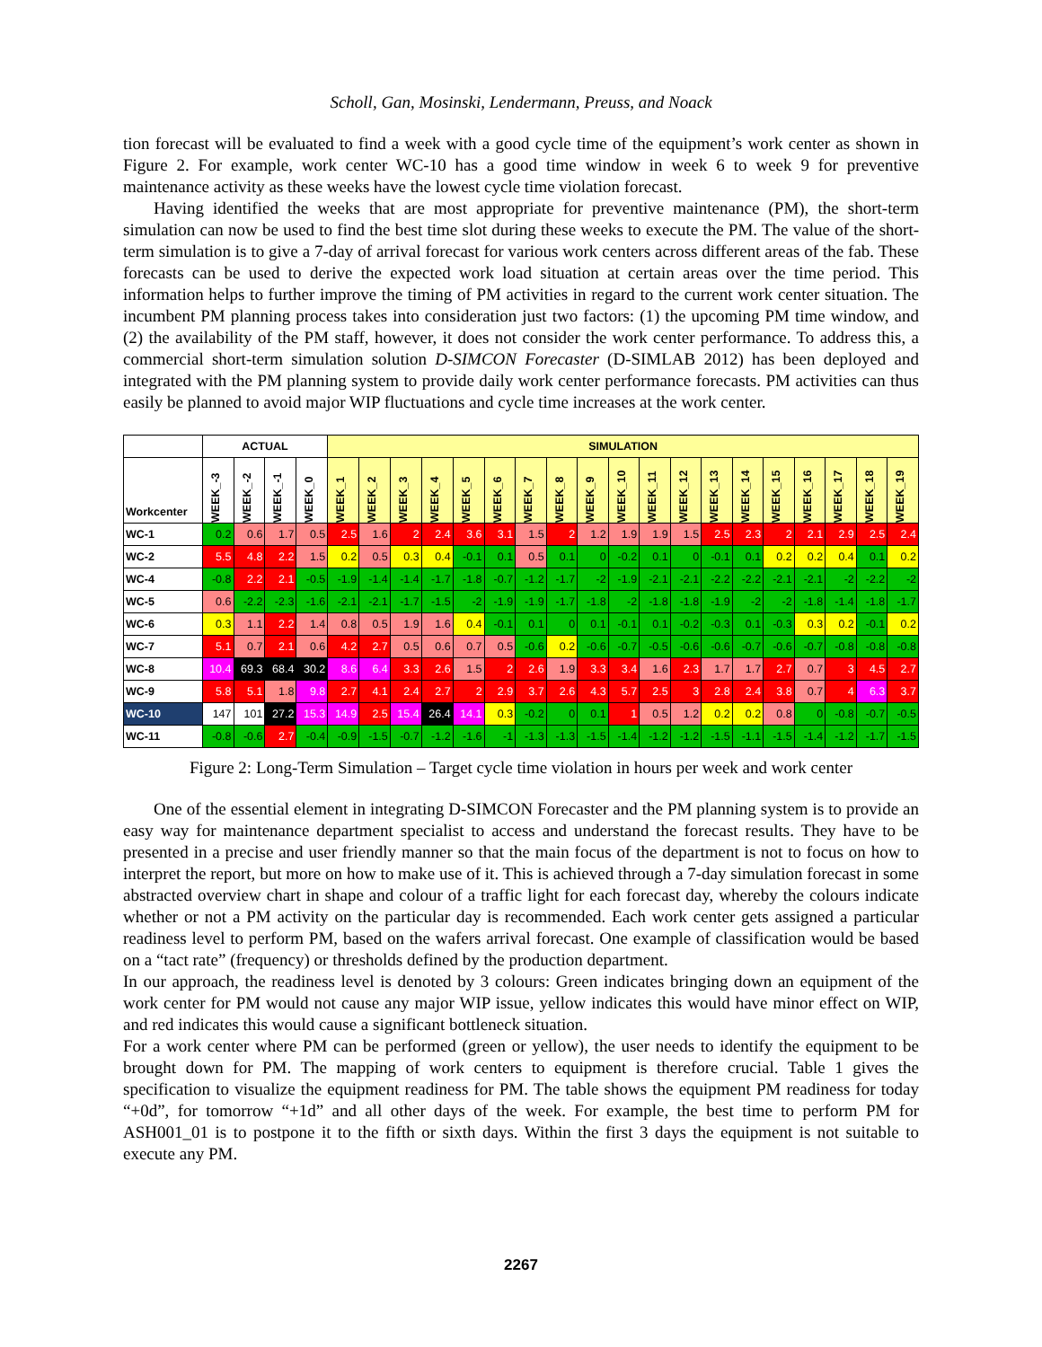Scholl, Gan, Mosinski, Lendermann, Preuss, and Noack
tion forecast will be evaluated to find a week with a good cycle time of the equipment’s work center as shown in Figure 2. For example, work center WC-10 has a good time window in week 6 to week 9 for preventive maintenance activity as these weeks have the lowest cycle time violation forecast.
Having identified the weeks that are most appropriate for preventive maintenance (PM), the short-term simulation can now be used to find the best time slot during these weeks to execute the PM. The value of the short-term simulation is to give a 7-day of arrival forecast for various work centers across different areas of the fab. These forecasts can be used to derive the expected work load situation at certain areas over the time period. This information helps to further improve the timing of PM activities in regard to the current work center situation. The incumbent PM planning process takes into consideration just two factors: (1) the upcoming PM time window, and (2) the availability of the PM staff, however, it does not consider the work center performance. To address this, a commercial short-term simulation solution D-SIMCON Forecaster (D-SIMLAB 2012) has been deployed and integrated with the PM planning system to provide daily work center performance forecasts. PM activities can thus easily be planned to avoid major WIP fluctuations and cycle time increases at the work center.
| | ACTUAL | | | | SIMULATION | | | | | | | | | | | | | | | | | | |
| --- | --- | --- | --- | --- | --- | --- | --- | --- | --- | --- | --- | --- | --- | --- | --- | --- | --- | --- | --- | --- | --- | --- | --- |
| Workcenter | WEEK_-3 | WEEK_-2 | WEEK_-1 | WEEK_0 | WEEK_1 | WEEK_2 | WEEK_3 | WEEK_4 | WEEK_5 | WEEK_6 | WEEK_7 | WEEK_8 | WEEK_9 | WEEK_10 | WEEK_11 | WEEK_12 | WEEK_13 | WEEK_14 | WEEK_15 | WEEK_16 | WEEK_17 | WEEK_18 | WEEK_19 |
| WC-1 | 0.2 | 0.6 | 1.7 | 0.5 | 2.5 | 1.6 | 2 | 2.4 | 3.6 | 3.1 | 1.5 | 2 | 1.2 | 1.9 | 1.9 | 1.5 | 2.5 | 2.3 | 2 | 2.1 | 2.9 | 2.5 | 2.4 |
| WC-2 | 5.5 | 4.8 | 2.2 | 1.5 | 0.2 | 0.5 | 0.3 | 0.4 | -0.1 | 0.1 | 0.5 | 0.1 | 0 | -0.2 | 0.1 | 0 | -0.1 | 0.1 | 0.2 | 0.2 | 0.4 | 0.1 | 0.2 |
| WC-4 | -0.8 | 2.2 | 2.1 | -0.5 | -1.9 | -1.4 | -1.4 | -1.7 | -1.8 | -0.7 | -1.2 | -1.7 | -2 | -1.9 | -2.1 | -2.1 | -2.2 | -2.2 | -2.1 | -2.1 | -2 | -2.2 | -2 |
| WC-5 | 0.6 | -2.2 | -2.3 | -1.6 | -2.1 | -2.1 | -1.7 | -1.5 | -2 | -1.9 | -1.9 | -1.7 | -1.8 | -2 | -1.8 | -1.8 | -1.9 | -2 | -2 | -1.8 | -1.4 | -1.8 | -1.7 |
| WC-6 | 0.3 | 1.1 | 2.2 | 1.4 | 0.8 | 0.5 | 1.9 | 1.6 | 0.4 | -0.1 | 0.1 | 0 | 0.1 | -0.1 | 0.1 | -0.2 | -0.3 | 0.1 | -0.3 | 0.3 | 0.2 | -0.1 | 0.2 |
| WC-7 | 5.1 | 0.7 | 2.1 | 0.6 | 4.2 | 2.7 | 0.5 | 0.6 | 0.7 | 0.5 | -0.6 | 0.2 | -0.6 | -0.7 | -0.5 | -0.6 | -0.6 | -0.7 | -0.6 | -0.7 | -0.8 | -0.8 | -0.8 |
| WC-8 | 10.4 | 69.3 | 68.4 | 30.2 | 8.6 | 6.4 | 3.3 | 2.6 | 1.5 | 2 | 2.6 | 1.9 | 3.3 | 3.4 | 1.6 | 2.3 | 1.7 | 1.7 | 2.7 | 0.7 | 3 | 4.5 | 2.7 |
| WC-9 | 5.8 | 5.1 | 1.8 | 9.8 | 2.7 | 4.1 | 2.4 | 2.7 | 2 | 2.9 | 3.7 | 2.6 | 4.3 | 5.7 | 2.5 | 3 | 2.8 | 2.4 | 3.8 | 0.7 | 4 | 6.3 | 3.7 |
| WC-10 | 147 | 101 | 27.2 | 15.3 | 14.9 | 2.5 | 15.4 | 26.4 | 14.1 | 0.3 | -0.2 | 0 | 0.1 | 1 | 0.5 | 1.2 | 0.2 | 0.2 | 0.8 | 0 | -0.8 | -0.7 | -0.5 |
| WC-11 | -0.8 | -0.6 | 2.7 | -0.4 | -0.9 | -1.5 | -0.7 | -1.2 | -1.6 | -1 | -1.3 | -1.3 | -1.5 | -1.4 | -1.2 | -1.2 | -1.5 | -1.1 | -1.5 | -1.4 | -1.2 | -1.7 | -1.5 |
Figure 2: Long-Term Simulation – Target cycle time violation in hours per week and work center
One of the essential element in integrating D-SIMCON Forecaster and the PM planning system is to provide an easy way for maintenance department specialist to access and understand the forecast results. They have to be presented in a precise and user friendly manner so that the main focus of the department is not to focus on how to interpret the report, but more on how to make use of it. This is achieved through a 7-day simulation forecast in some abstracted overview chart in shape and colour of a traffic light for each forecast day, whereby the colours indicate whether or not a PM activity on the particular day is recommended. Each work center gets assigned a particular readiness level to perform PM, based on the wafers arrival forecast. One example of classification would be based on a “tact rate” (frequency) or thresholds defined by the production department.
In our approach, the readiness level is denoted by 3 colours: Green indicates bringing down an equipment of the work center for PM would not cause any major WIP issue, yellow indicates this would have minor effect on WIP, and red indicates this would cause a significant bottleneck situation.
For a work center where PM can be performed (green or yellow), the user needs to identify the equipment to be brought down for PM. The mapping of work centers to equipment is therefore crucial. Table 1 gives the specification to visualize the equipment readiness for PM. The table shows the equipment PM readiness for today “+0d”, for tomorrow “+1d” and all other days of the week. For example, the best time to perform PM for ASH001_01 is to postpone it to the fifth or sixth days. Within the first 3 days the equipment is not suitable to execute any PM.
2267